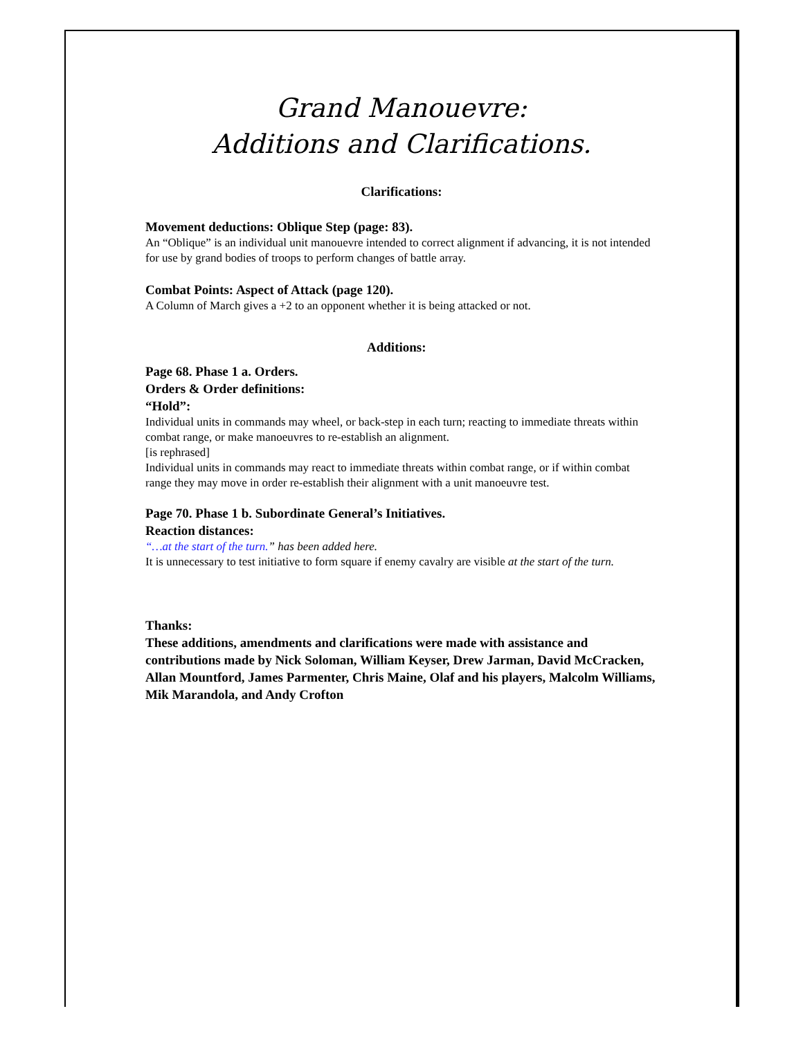Grand Manouevre:
Additions and Clarifications.
Clarifications:
Movement deductions: Oblique Step (page: 83).
An “Oblique” is an individual unit manouevre intended to correct alignment if advancing, it is not intended for use by grand bodies of troops to perform changes of battle array.
Combat Points: Aspect of Attack (page 120).
A Column of March gives a +2 to an opponent whether it is being attacked or not.
Additions:
Page 68. Phase 1 a. Orders.
Orders & Order definitions:
“Hold”:
Individual units in commands may wheel, or back-step in each turn; reacting to immediate threats within combat range, or make manoeuvres to re-establish an alignment.
[is rephrased]
Individual units in commands may react to immediate threats within combat range, or if within combat range they may move in order re-establish their alignment with a unit manoeuvre test.
Page 70. Phase 1 b. Subordinate General’s Initiatives.
Reaction distances:
“…at the start of the turn.” has been added here.
It is unnecessary to test initiative to form square if enemy cavalry are visible at the start of the turn.
Thanks:
These additions, amendments and clarifications were made with assistance and contributions made by Nick Soloman, William Keyser, Drew Jarman, David McCracken, Allan Mountford, James Parmenter, Chris Maine, Olaf and his players, Malcolm Williams, Mik Marandola, and Andy Crofton